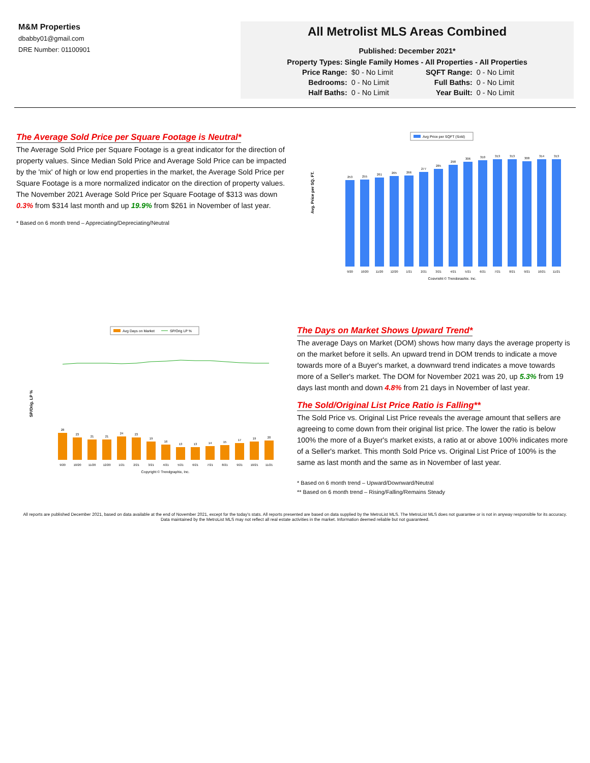M&M Properties
dbabby01@gmail.com
DRE Number: 01100901
All Metrolist MLS Areas Combined
Published: December 2021*
Property Types: Single Family Homes - All Properties - All Properties
| Price Range: | $0 - No Limit | SQFT Range: | 0 - No Limit |
| Bedrooms: | 0 - No Limit | Full Baths: | 0 - No Limit |
| Half Baths: | 0 - No Limit | Year Built: | 0 - No Limit |
The Average Sold Price per Square Footage is Neutral*
The Average Sold Price per Square Footage is a great indicator for the direction of property values. Since Median Sold Price and Average Sold Price can be impacted by the 'mix' of high or low end properties in the market, the Average Sold Price per Square Footage is a more normalized indicator on the direction of property values. The November 2021 Average Sold Price per Square Footage of $313 was down 0.3% from $314 last month and up 19.9% from $261 in November of last year.
* Based on 6 month trend – Appreciating/Depreciating/Neutral
Avg Price per SQFT (Sold)
Avg. Price per SQ. FT.
253
255
261
265
266
277
285
298
306
310
313
313
308
314
313
9/20
10/20
11/20
12/20
1/21
2/21
3/21
4/21
5/21
6/21
7/21
8/21
9/21
10/21
11/21
Copyright © Trendgraphix, Inc.
Avg Days on Market
SP/Orig LP %
SP/Orig. LP %
28
23
21
21
24
23
19
16
13
13
14
15
17
19
20
9/20
10/20
11/20
12/20
1/21
2/21
3/21
4/21
5/21
6/21
7/21
8/21
9/21
10/21
11/21
Copyright © Trendgraphix, Inc.
The Days on Market Shows Upward Trend*
The average Days on Market (DOM) shows how many days the average property is on the market before it sells. An upward trend in DOM trends to indicate a move towards more of a Buyer's market, a downward trend indicates a move towards more of a Seller's market. The DOM for November 2021 was 20, up 5.3% from 19 days last month and down 4.8% from 21 days in November of last year.
The Sold/Original List Price Ratio is Falling**
The Sold Price vs. Original List Price reveals the average amount that sellers are agreeing to come down from their original list price. The lower the ratio is below 100% the more of a Buyer's market exists, a ratio at or above 100% indicates more of a Seller's market. This month Sold Price vs. Original List Price of 100% is the same as last month and the same as in November of last year.
* Based on 6 month trend – Upward/Downward/Neutral
** Based on 6 month trend – Rising/Falling/Remains Steady
All reports are published December 2021, based on data available at the end of November 2021, except for the today's stats. All reports presented are based on data supplied by the MetroList MLS. The MetroList MLS does not guarantee or is not in anyway responsible for its accuracy. Data maintained by the MetroList MLS may not reflect all real estate activities in the market. Information deemed reliable but not guaranteed.